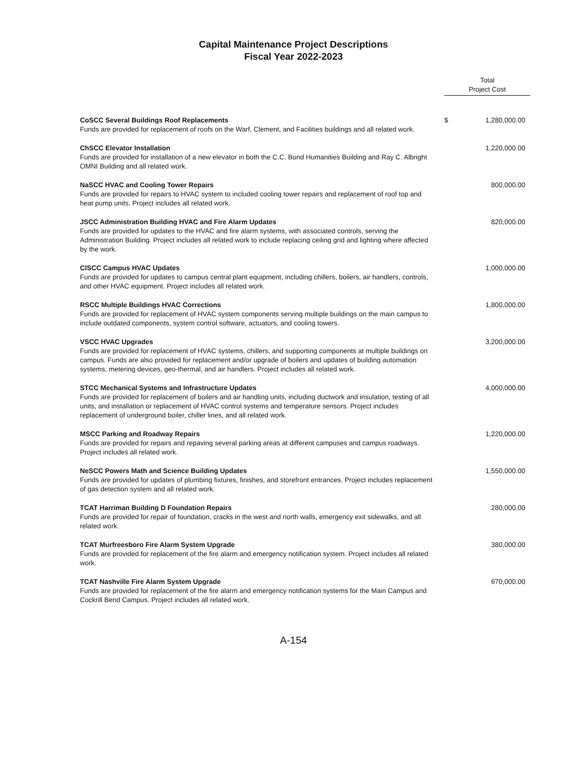Capital Maintenance Project Descriptions
Fiscal Year 2022-2023
| | Total Project Cost | |
| --- | --- | --- |
| CoSCC Several Buildings Roof Replacements Funds are provided for replacement of roofs on the Warf, Clement, and Facilities buildings and all related work. | $ | 1,280,000.00 |
| ChSCC Elevator Installation Funds are provided for installation of a new elevator in both the C.C. Bond Humanities Building and Ray C. Albright OMNI Building and all related work. | | 1,220,000.00 |
| NaSCC HVAC and Cooling Tower Repairs Funds are provided for repairs to HVAC system to included cooling tower repairs and replacement of roof top and heat pump units. Project includes all related work. | | 800,000.00 |
| JSCC Administration Building HVAC and Fire Alarm Updates Funds are provided for updates to the HVAC and fire alarm systems, with associated controls, serving the Administration Building. Project includes all related work to include replacing ceiling grid and lighting where affected by the work. | | 820,000.00 |
| ClSCC Campus HVAC Updates Funds are provided for updates to campus central plant equipment, including chillers, boilers, air handlers, controls, and other HVAC equipment. Project includes all related work. | | 1,000,000.00 |
| RSCC Multiple Buildings HVAC Corrections Funds are provided for replacement of HVAC system components serving multiple buildings on the main campus to include outdated components, system control software, actuators, and cooling towers. | | 1,800,000.00 |
| VSCC HVAC Upgrades Funds are provided for replacement of HVAC systems, chillers, and supporting components at multiple buildings on campus. Funds are also provided for replacement and/or upgrade of boilers and updates of building automation systems, metering devices, geo-thermal, and air handlers. Project includes all related work. | | 3,200,000.00 |
| STCC Mechanical Systems and Infrastructure Updates Funds are provided for replacement of boilers and air handling units, including ductwork and insulation, testing of all units, and installation or replacement of HVAC control systems and temperature sensors. Project includes replacement of underground boiler, chiller lines, and all related work. | | 4,000,000.00 |
| MSCC Parking and Roadway Repairs Funds are provided for repairs and repaving several parking areas at different campuses and campus roadways. Project includes all related work. | | 1,220,000.00 |
| NeSCC Powers Math and Science Building Updates Funds are provided for updates of plumbing fixtures, finishes, and storefront entrances. Project includes replacement of gas detection system and all related work. | | 1,550,000.00 |
| TCAT Harriman Building D Foundation Repairs Funds are provided for repair of foundation, cracks in the west and north walls, emergency exit sidewalks, and all related work. | | 280,000.00 |
| TCAT Murfreesboro Fire Alarm System Upgrade Funds are provided for replacement of the fire alarm and emergency notification system. Project includes all related work. | | 380,000.00 |
| TCAT Nashville Fire Alarm System Upgrade Funds are provided for replacement of the fire alarm and emergency notification systems for the Main Campus and Cockrill Bend Campus. Project includes all related work. | | 670,000.00 |
A-154